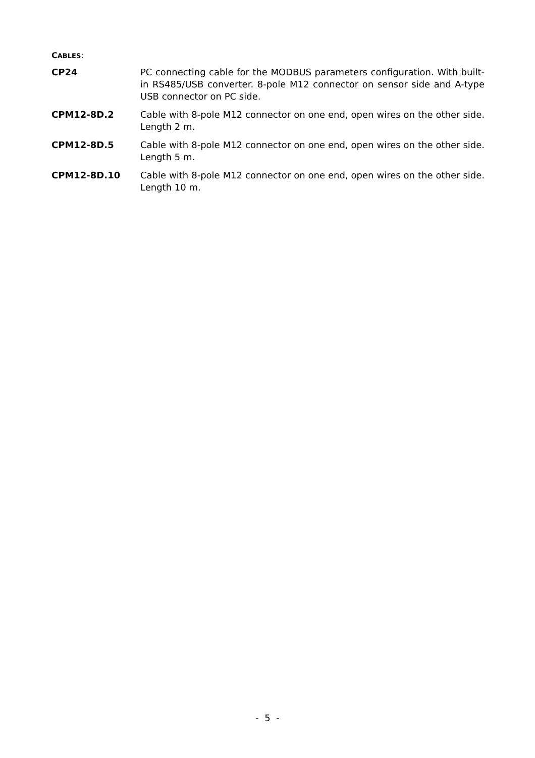CABLES:
CP24 PC connecting cable for the MODBUS parameters configuration. With built-in RS485/USB converter. 8-pole M12 connector on sensor side and A-type USB connector on PC side.
CPM12-8D.2 Cable with 8-pole M12 connector on one end, open wires on the other side. Length 2 m.
CPM12-8D.5 Cable with 8-pole M12 connector on one end, open wires on the other side. Length 5 m.
CPM12-8D.10 Cable with 8-pole M12 connector on one end, open wires on the other side. Length 10 m.
- 5 -